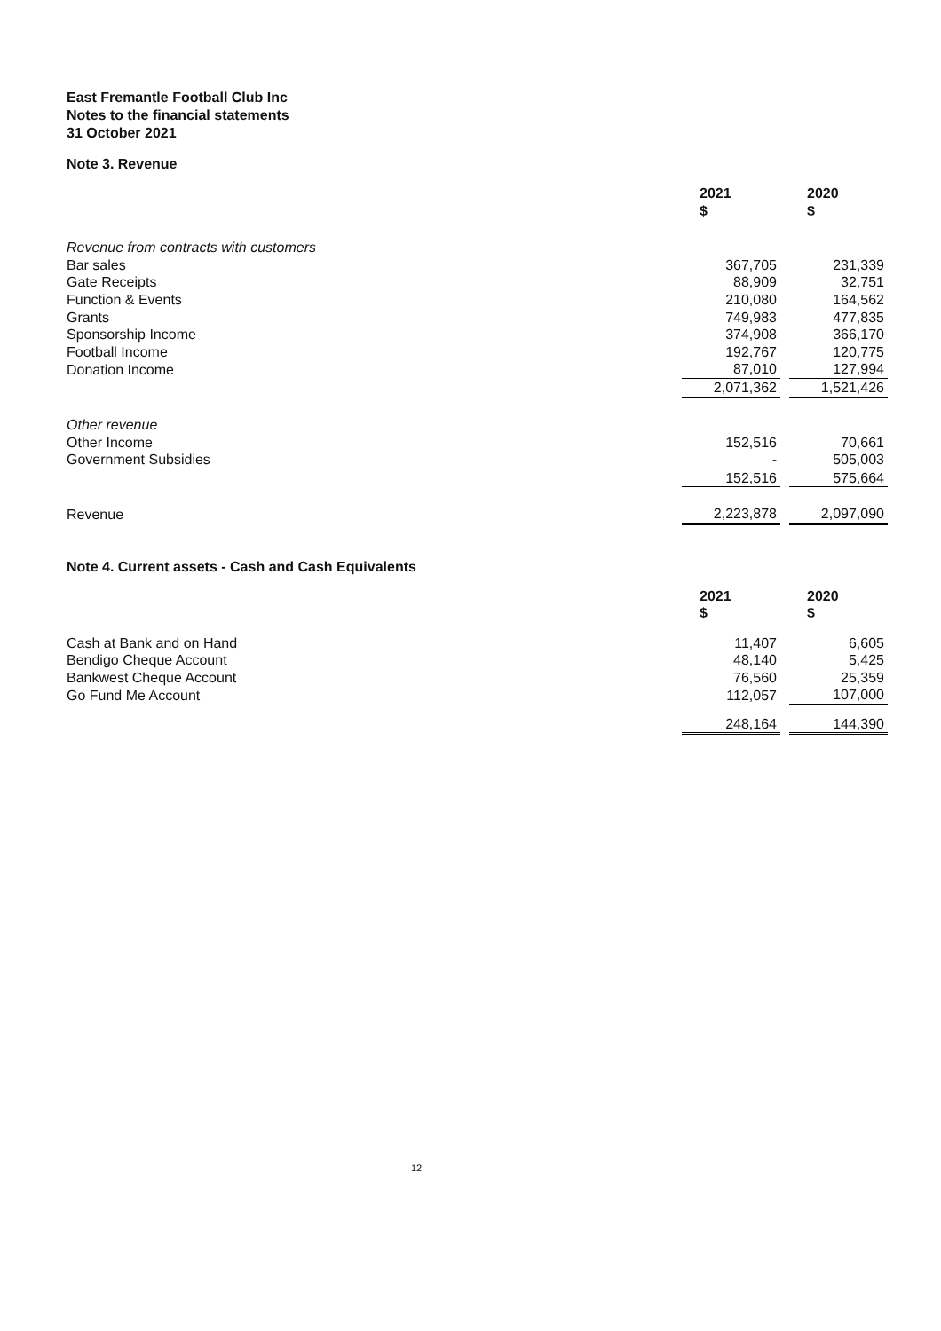East Fremantle Football Club Inc
Notes to the financial statements
31 October 2021
Note 3. Revenue
| | 2021 $ | | 2020 $ |
| Revenue from contracts with customers | | | |
| Bar sales | 367,705 | | 231,339 |
| Gate Receipts | 88,909 | | 32,751 |
| Function & Events | 210,080 | | 164,562 |
| Grants | 749,983 | | 477,835 |
| Sponsorship Income | 374,908 | | 366,170 |
| Football Income | 192,767 | | 120,775 |
| Donation Income | 87,010 | | 127,994 |
| | 2,071,362 | | 1,521,426 |
| Other revenue | | | |
| Other Income | 152,516 | | 70,661 |
| Government Subsidies | - | | 505,003 |
| | 152,516 | | 575,664 |
| Revenue | 2,223,878 | | 2,097,090 |
Note 4. Current assets - Cash and Cash Equivalents
| | 2021 $ | | 2020 $ |
| Cash at Bank and on Hand | 11,407 | | 6,605 |
| Bendigo Cheque Account | 48,140 | | 5,425 |
| Bankwest Cheque Account | 76,560 | | 25,359 |
| Go Fund Me Account | 112,057 | | 107,000 |
| | 248,164 | | 144,390 |
12